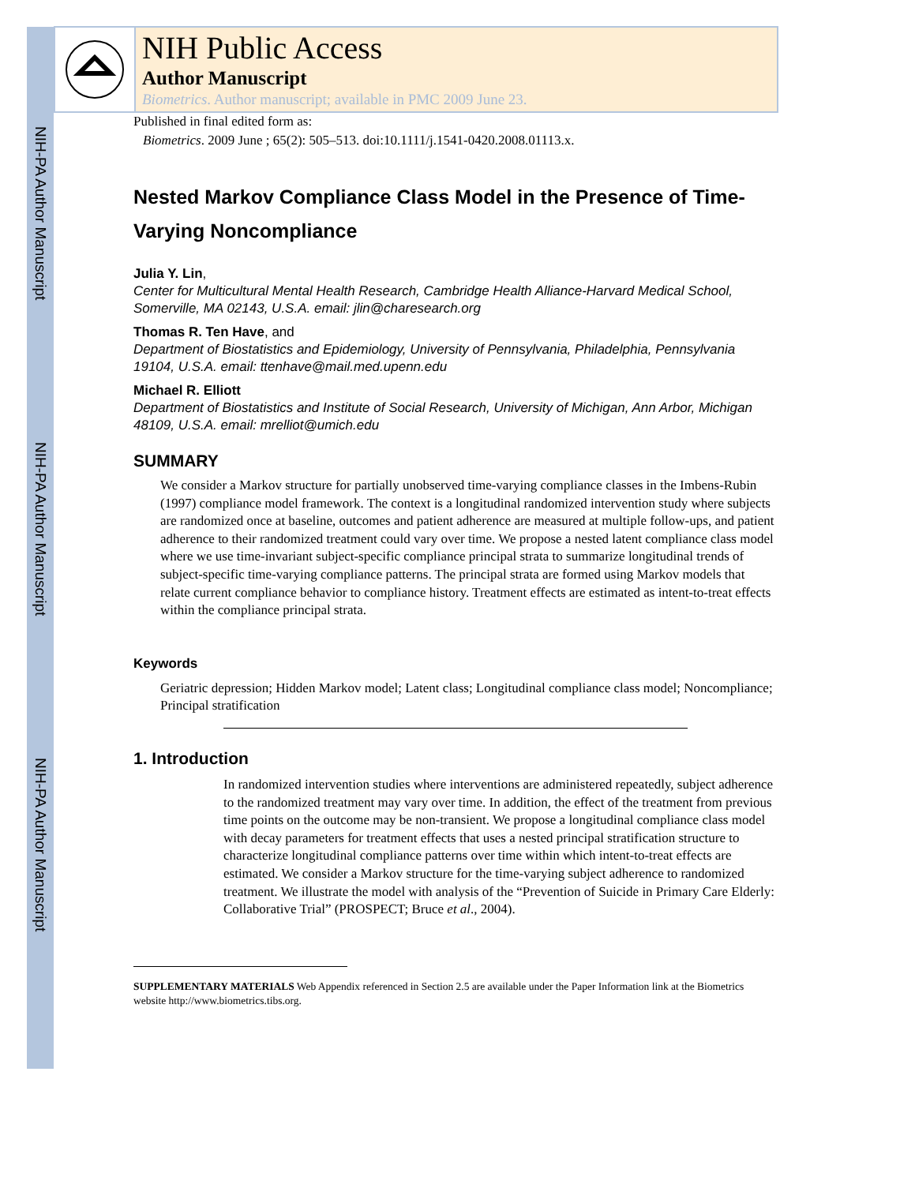NIH-PA Author Manuscript
NIH-PA Author Manuscript
NIH-PA Author Manuscript
NIH Public Access
Author Manuscript
Biometrics. Author manuscript; available in PMC 2009 June 23.
Published in final edited form as:
Biometrics. 2009 June ; 65(2): 505–513. doi:10.1111/j.1541-0420.2008.01113.x.
Nested Markov Compliance Class Model in the Presence of Time-Varying Noncompliance
Julia Y. Lin,
Center for Multicultural Mental Health Research, Cambridge Health Alliance-Harvard Medical School, Somerville, MA 02143, U.S.A. email: jlin@charesearch.org
Thomas R. Ten Have, and
Department of Biostatistics and Epidemiology, University of Pennsylvania, Philadelphia, Pennsylvania 19104, U.S.A. email: ttenhave@mail.med.upenn.edu
Michael R. Elliott
Department of Biostatistics and Institute of Social Research, University of Michigan, Ann Arbor, Michigan 48109, U.S.A. email: mrelliot@umich.edu
SUMMARY
We consider a Markov structure for partially unobserved time-varying compliance classes in the Imbens-Rubin (1997) compliance model framework. The context is a longitudinal randomized intervention study where subjects are randomized once at baseline, outcomes and patient adherence are measured at multiple follow-ups, and patient adherence to their randomized treatment could vary over time. We propose a nested latent compliance class model where we use time-invariant subject-specific compliance principal strata to summarize longitudinal trends of subject-specific time-varying compliance patterns. The principal strata are formed using Markov models that relate current compliance behavior to compliance history. Treatment effects are estimated as intent-to-treat effects within the compliance principal strata.
Keywords
Geriatric depression; Hidden Markov model; Latent class; Longitudinal compliance class model; Noncompliance; Principal stratification
1. Introduction
In randomized intervention studies where interventions are administered repeatedly, subject adherence to the randomized treatment may vary over time. In addition, the effect of the treatment from previous time points on the outcome may be non-transient. We propose a longitudinal compliance class model with decay parameters for treatment effects that uses a nested principal stratification structure to characterize longitudinal compliance patterns over time within which intent-to-treat effects are estimated. We consider a Markov structure for the time-varying subject adherence to randomized treatment. We illustrate the model with analysis of the “Prevention of Suicide in Primary Care Elderly: Collaborative Trial” (PROSPECT; Bruce et al., 2004).
SUPPLEMENTARY MATERIALS Web Appendix referenced in Section 2.5 are available under the Paper Information link at the Biometrics website http://www.biometrics.tibs.org.